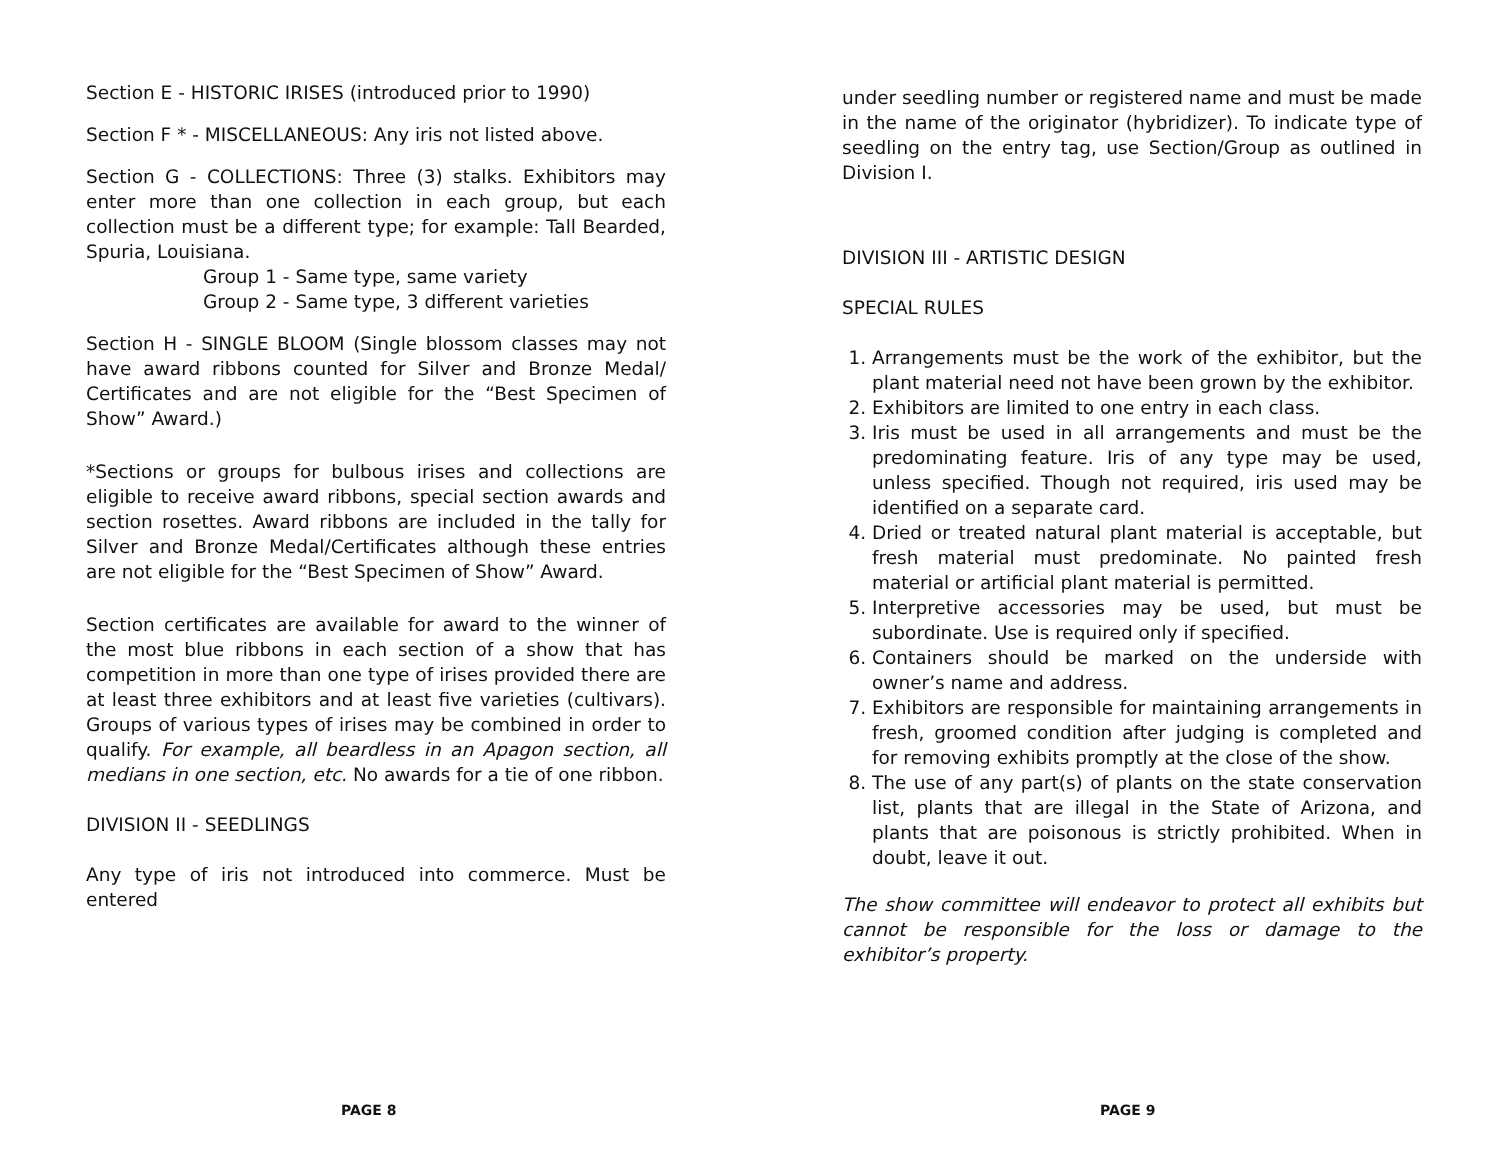Section E - HISTORIC IRISES (introduced prior to 1990)
Section F * - MISCELLANEOUS: Any iris not listed above.
Section G - COLLECTIONS: Three (3) stalks. Exhibitors may enter more than one collection in each group, but each collection must be a different type; for example: Tall Bearded, Spuria, Louisiana.
Group 1 - Same type, same variety
Group 2 - Same type, 3 different varieties
Section H - SINGLE BLOOM (Single blossom classes may not have award ribbons counted for Silver and Bronze Medal/ Certificates and are not eligible for the “Best Specimen of Show” Award.)
*Sections or groups for bulbous irises and collections are eligible to receive award ribbons, special section awards and section rosettes. Award ribbons are included in the tally for Silver and Bronze Medal/Certificates although these entries are not eligible for the “Best Specimen of Show” Award.
Section certificates are available for award to the winner of the most blue ribbons in each section of a show that has competition in more than one type of irises provided there are at least three exhibitors and at least five varieties (cultivars). Groups of various types of irises may be combined in order to qualify. For example, all beardless in an Apagon section, all medians in one section, etc. No awards for a tie of one ribbon.
DIVISION II - SEEDLINGS
Any type of iris not introduced into commerce. Must be entered
PAGE 8
under seedling number or registered name and must be made in the name of the originator (hybridizer). To indicate type of seedling on the entry tag, use Section/Group as outlined in Division I.
DIVISION III - ARTISTIC DESIGN
SPECIAL RULES
1. Arrangements must be the work of the exhibitor, but the plant material need not have been grown by the exhibitor.
2. Exhibitors are limited to one entry in each class.
3. Iris must be used in all arrangements and must be the predominating feature. Iris of any type may be used, unless specified. Though not required, iris used may be identified on a separate card.
4. Dried or treated natural plant material is acceptable, but fresh material must predominate. No painted fresh material or artificial plant material is permitted.
5. Interpretive accessories may be used, but must be subordinate. Use is required only if specified.
6. Containers should be marked on the underside with owner’s name and address.
7. Exhibitors are responsible for maintaining arrangements in fresh, groomed condition after judging is completed and for removing exhibits promptly at the close of the show.
8. The use of any part(s) of plants on the state conservation list, plants that are illegal in the State of Arizona, and plants that are poisonous is strictly prohibited. When in doubt, leave it out.
The show committee will endeavor to protect all exhibits but cannot be responsible for the loss or damage to the exhibitor’s property.
PAGE 9